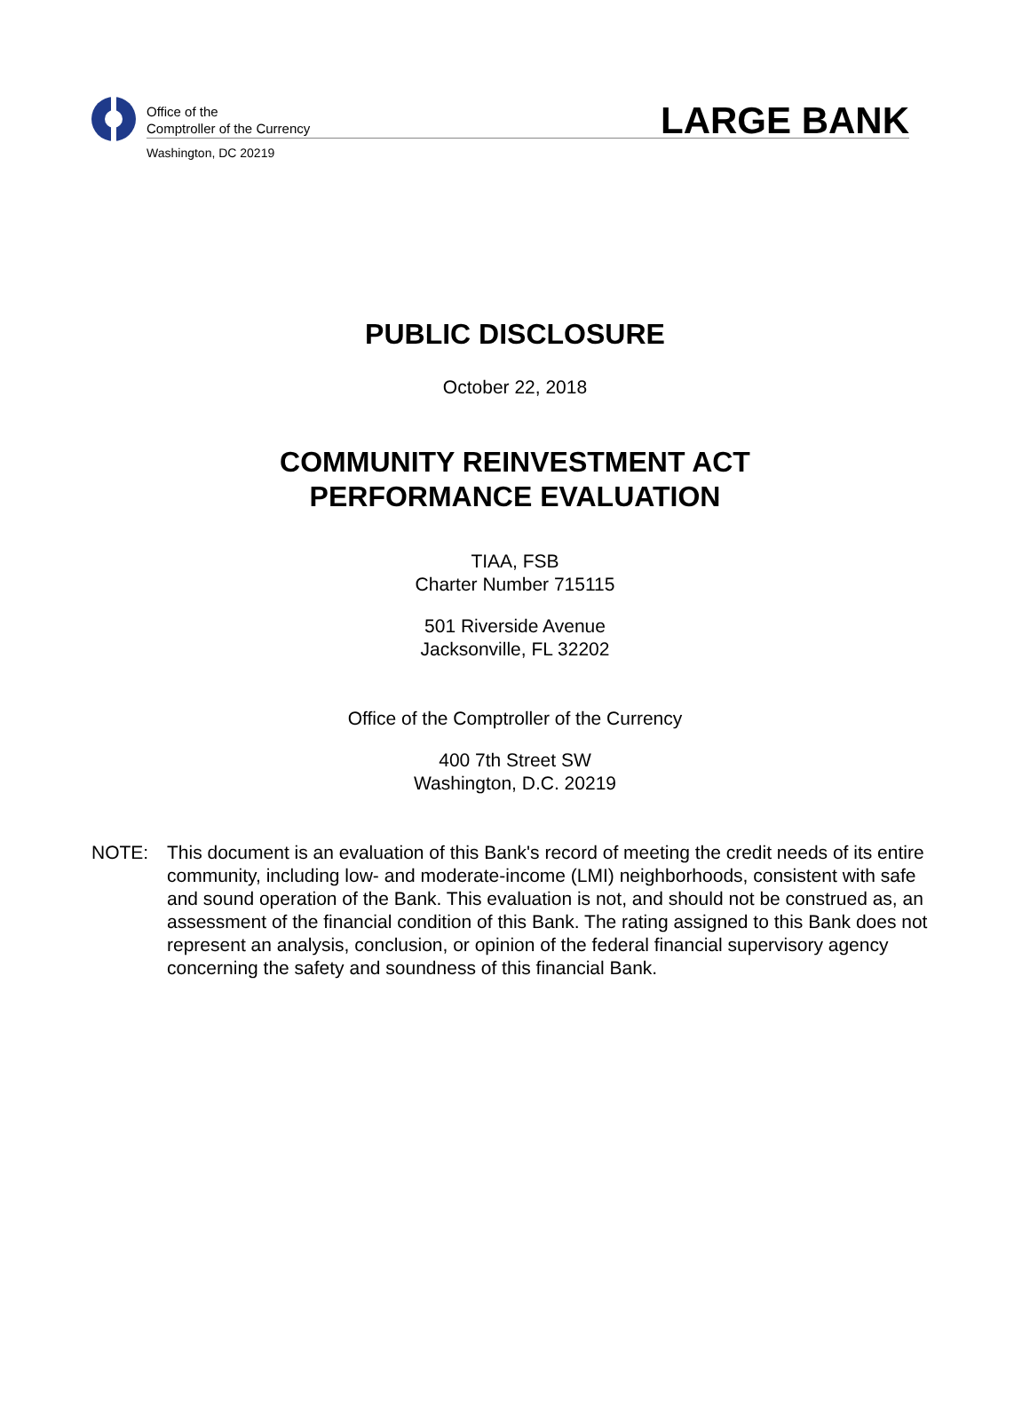Office of the
Comptroller of the Currency
Washington, DC 20219
LARGE BANK
PUBLIC DISCLOSURE
October 22, 2018
COMMUNITY REINVESTMENT ACT
PERFORMANCE EVALUATION
TIAA, FSB
Charter Number 715115
501 Riverside Avenue
Jacksonville, FL 32202
Office of the Comptroller of the Currency
400 7th Street SW
Washington, D.C. 20219
NOTE: This document is an evaluation of this Bank's record of meeting the credit needs of its entire community, including low- and moderate-income (LMI) neighborhoods, consistent with safe and sound operation of the Bank. This evaluation is not, and should not be construed as, an assessment of the financial condition of this Bank. The rating assigned to this Bank does not represent an analysis, conclusion, or opinion of the federal financial supervisory agency concerning the safety and soundness of this financial Bank.